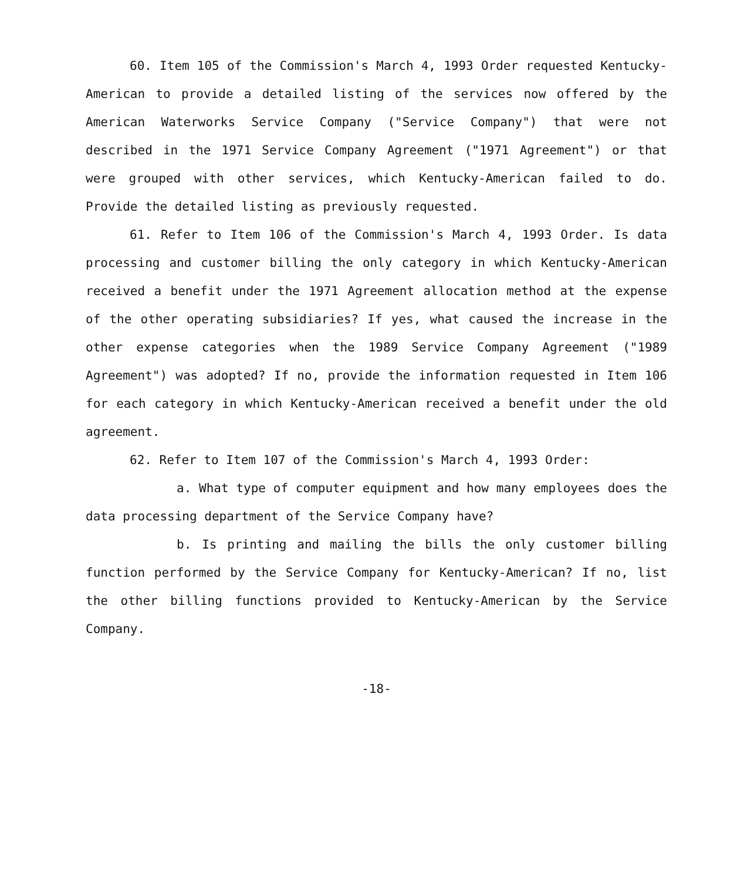60. Item 105 of the Commission's March 4, 1993 Order requested Kentucky-American to provide a detailed listing of the services now offered by the American Waterworks Service Company ("Service Company") that were not described in the 1971 Service Company Agreement ("1971 Agreement") or that were grouped with other services, which Kentucky-American failed to do. Provide the detailed listing as previously requested.
61. Refer to Item 106 of the Commission's March 4, 1993 Order. Is data processing and customer billing the only category in which Kentucky-American received a benefit under the 1971 Agreement allocation method at the expense of the other operating subsidiaries? If yes, what caused the increase in the other expense categories when the 1989 Service Company Agreement ("1989 Agreement") was adopted? If no, provide the information requested in Item 106 for each category in which Kentucky-American received a benefit under the old agreement.
62. Refer to Item 107 of the Commission's March 4, 1993 Order:
a. What type of computer equipment and how many employees does the data processing department of the Service Company have?
b. Is printing and mailing the bills the only customer billing function performed by the Service Company for Kentucky-American? If no, list the other billing functions provided to Kentucky-American by the Service Company.
-18-